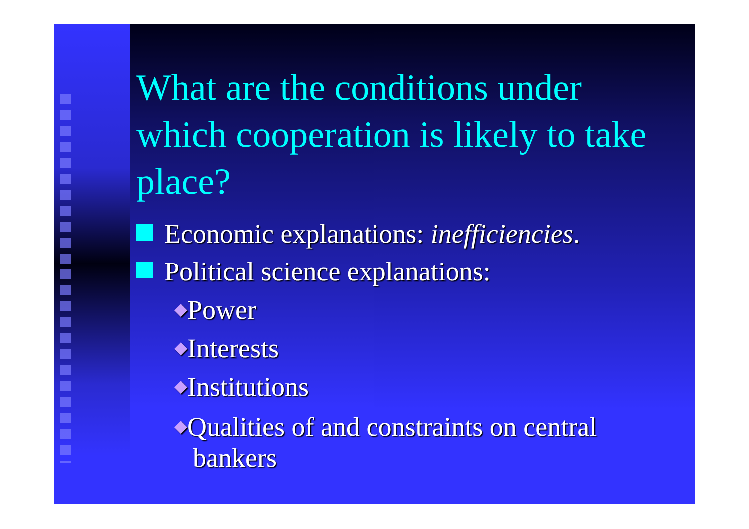What are the conditions under which cooperation is likely to take place?
Economic explanations: inefficiencies.
Political science explanations:
◆Power
◆Interests
◆Institutions
◆Qualities of and constraints on central
bankers